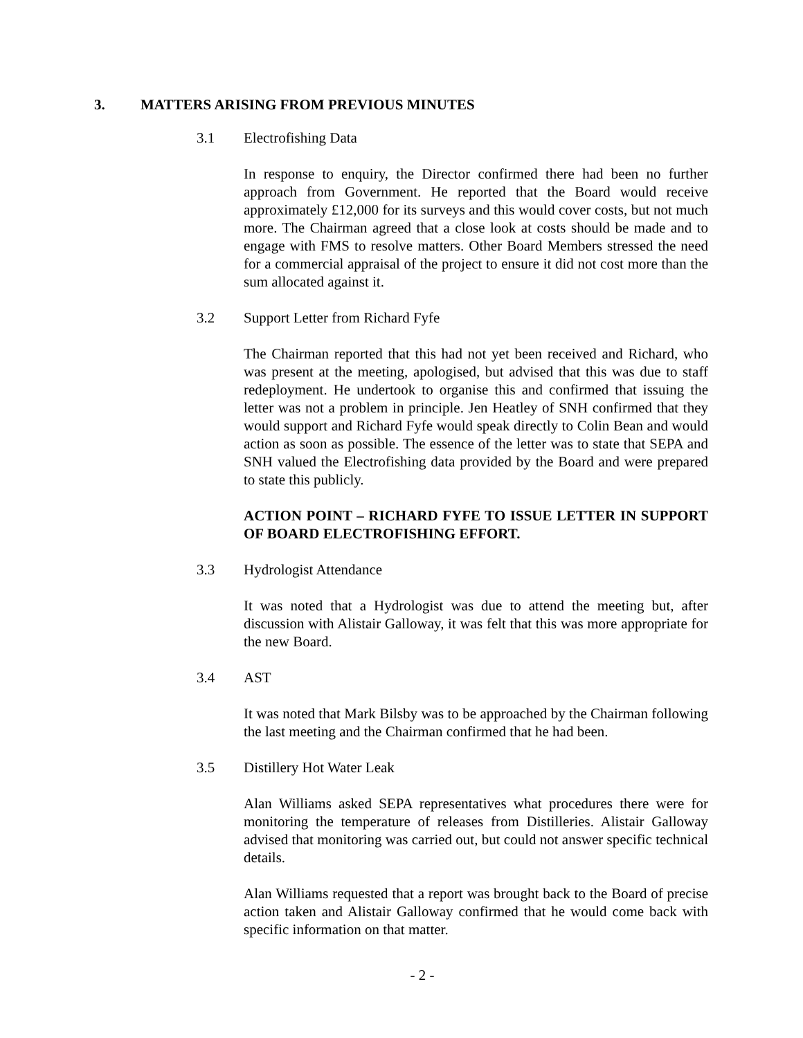3. MATTERS ARISING FROM PREVIOUS MINUTES
3.1 Electrofishing Data
In response to enquiry, the Director confirmed there had been no further approach from Government. He reported that the Board would receive approximately £12,000 for its surveys and this would cover costs, but not much more. The Chairman agreed that a close look at costs should be made and to engage with FMS to resolve matters. Other Board Members stressed the need for a commercial appraisal of the project to ensure it did not cost more than the sum allocated against it.
3.2 Support Letter from Richard Fyfe
The Chairman reported that this had not yet been received and Richard, who was present at the meeting, apologised, but advised that this was due to staff redeployment. He undertook to organise this and confirmed that issuing the letter was not a problem in principle. Jen Heatley of SNH confirmed that they would support and Richard Fyfe would speak directly to Colin Bean and would action as soon as possible. The essence of the letter was to state that SEPA and SNH valued the Electrofishing data provided by the Board and were prepared to state this publicly.
ACTION POINT – RICHARD FYFE TO ISSUE LETTER IN SUPPORT OF BOARD ELECTROFISHING EFFORT.
3.3 Hydrologist Attendance
It was noted that a Hydrologist was due to attend the meeting but, after discussion with Alistair Galloway, it was felt that this was more appropriate for the new Board.
3.4 AST
It was noted that Mark Bilsby was to be approached by the Chairman following the last meeting and the Chairman confirmed that he had been.
3.5 Distillery Hot Water Leak
Alan Williams asked SEPA representatives what procedures there were for monitoring the temperature of releases from Distilleries. Alistair Galloway advised that monitoring was carried out, but could not answer specific technical details.
Alan Williams requested that a report was brought back to the Board of precise action taken and Alistair Galloway confirmed that he would come back with specific information on that matter.
- 2 -